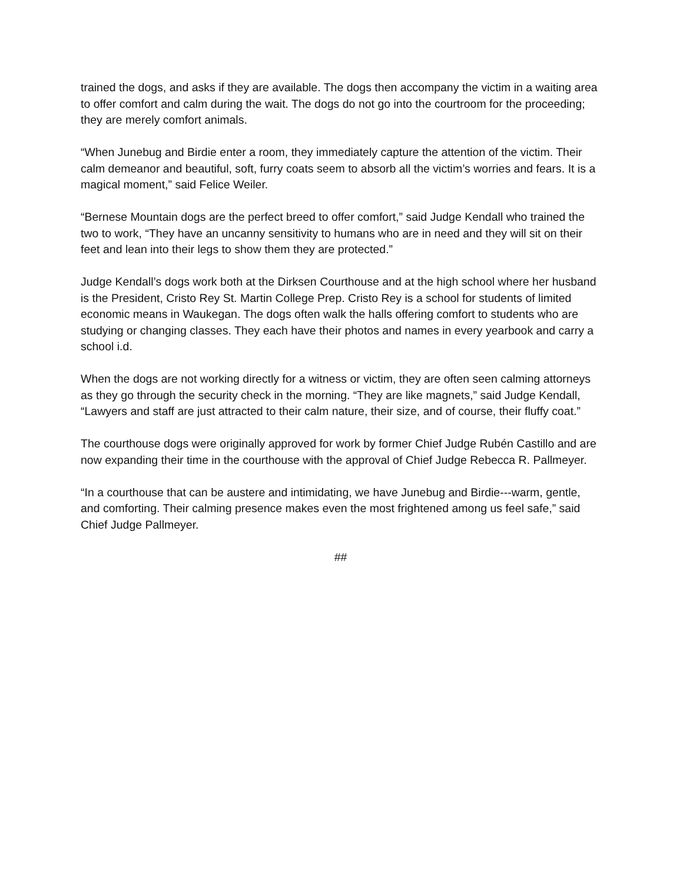trained the dogs, and asks if they are available. The dogs then accompany the victim in a waiting area to offer comfort and calm during the wait. The dogs do not go into the courtroom for the proceeding; they are merely comfort animals.
“When Junebug and Birdie enter a room, they immediately capture the attention of the victim. Their calm demeanor and beautiful, soft, furry coats seem to absorb all the victim’s worries and fears. It is a magical moment,” said Felice Weiler.
“Bernese Mountain dogs are the perfect breed to offer comfort,” said Judge Kendall who trained the two to work, “They have an uncanny sensitivity to humans who are in need and they will sit on their feet and lean into their legs to show them they are protected.”
Judge Kendall’s dogs work both at the Dirksen Courthouse and at the high school where her husband is the President, Cristo Rey St. Martin College Prep. Cristo Rey is a school for students of limited economic means in Waukegan. The dogs often walk the halls offering comfort to students who are studying or changing classes. They each have their photos and names in every yearbook and carry a school i.d.
When the dogs are not working directly for a witness or victim, they are often seen calming attorneys as they go through the security check in the morning. “They are like magnets,” said Judge Kendall, “Lawyers and staff are just attracted to their calm nature, their size, and of course, their fluffy coat.”
The courthouse dogs were originally approved for work by former Chief Judge Rubén Castillo and are now expanding their time in the courthouse with the approval of Chief Judge Rebecca R. Pallmeyer.
“In a courthouse that can be austere and intimidating, we have Junebug and Birdie---warm, gentle, and comforting. Their calming presence makes even the most frightened among us feel safe,” said Chief Judge Pallmeyer.
##